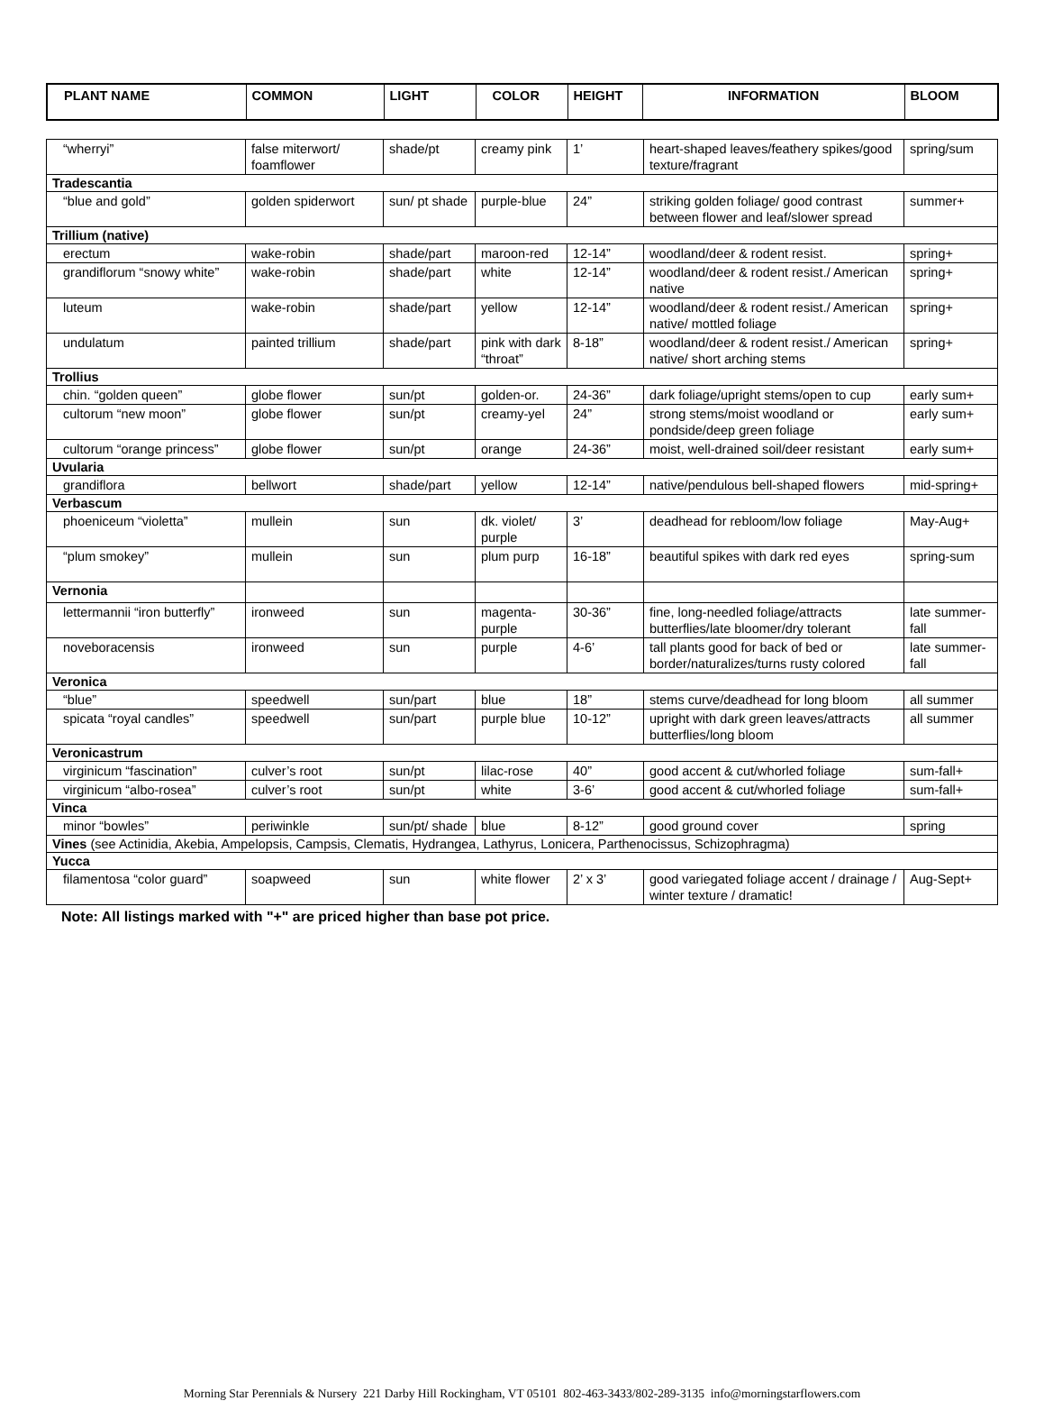| PLANT NAME | COMMON | LIGHT | COLOR | HEIGHT | INFORMATION | BLOOM |
| --- | --- | --- | --- | --- | --- | --- |
| “wherryi” | false miterwort/ foamflower | shade/pt | creamy pink | 1’ | heart-shaped leaves/feathery spikes/good texture/fragrant | spring/sum |
| Tradescantia | | | | | | |
| “blue and gold” | golden spiderwort | sun/ pt shade | purple-blue | 24” | striking golden foliage/ good contrast between flower and leaf/slower spread | summer+ |
| Trillium (native) | | | | | | |
| erectum | wake-robin | shade/part | maroon-red | 12-14” | woodland/deer & rodent resist. | spring+ |
| grandiflorum “snowy white” | wake-robin | shade/part | white | 12-14” | woodland/deer & rodent resist./ American native | spring+ |
| luteum | wake-robin | shade/part | yellow | 12-14” | woodland/deer & rodent resist./ American native/ mottled foliage | spring+ |
| undulatum | painted trillium | shade/part | pink with dark “throat” | 8-18” | woodland/deer & rodent resist./ American native/ short arching stems | spring+ |
| Trollius | | | | | | |
| chin. “golden queen” | globe flower | sun/pt | golden-or. | 24-36” | dark foliage/upright stems/open to cup | early sum+ |
| cultorum “new moon” | globe flower | sun/pt | creamy-yel | 24” | strong stems/moist woodland or pondside/deep green foliage | early sum+ |
| cultorum “orange princess” | globe flower | sun/pt | orange | 24-36” | moist, well-drained soil/deer resistant | early sum+ |
| Uvularia | | | | | | |
| grandiflora | bellwort | shade/part | yellow | 12-14” | native/pendulous bell-shaped flowers | mid-spring+ |
| Verbascum | | | | | | |
| phoeniceum “violetta” | mullein | sun | dk. violet/ purple | 3’ | deadhead for rebloom/low foliage | May-Aug+ |
| “plum smokey” | mullein | sun | plum purp | 16-18” | beautiful spikes with dark red eyes | spring-sum |
| Vernonia | | | | | | |
| lettermannii “iron butterfly” | ironweed | sun | magenta-purple | 30-36” | fine, long-needled foliage/attracts butterflies/late bloomer/dry tolerant | late summer-fall |
| noveboracensis | ironweed | sun | purple | 4-6’ | tall plants good for back of bed or border/naturalizes/turns rusty colored | late summer-fall |
| Veronica | | | | | | |
| “blue” | speedwell | sun/part | blue | 18” | stems curve/deadhead for long bloom | all summer |
| spicata “royal candles” | speedwell | sun/part | purple blue | 10-12” | upright with dark green leaves/attracts butterflies/long bloom | all summer |
| Veronicastrum | | | | | | |
| virginicum “fascination” | culver’s root | sun/pt | lilac-rose | 40” | good accent & cut/whorled foliage | sum-fall+ |
| virginicum “albo-rosea” | culver’s root | sun/pt | white | 3-6’ | good accent & cut/whorled foliage | sum-fall+ |
| Vinca | | | | | | |
| minor “bowles” | periwinkle | sun/pt/ shade | blue | 8-12” | good ground cover | spring |
| Vines (see Actinidia, Akebia, Ampelopsis, Campsis, Clematis, Hydrangea, Lathyrus, Lonicera, Parthenocissus, Schizophragma) | | | | | | |
| Yucca | | | | | | |
| filamentosa “color guard” | soapweed | sun | white flower | 2’ x 3’ | good variegated foliage accent / drainage / winter texture / dramatic! | Aug-Sept+ |
Note: All listings marked with "+" are priced higher than base pot price.
Morning Star Perennials & Nursery 221 Darby Hill Rockingham, VT 05101 802-463-3433/802-289-3135 info@morningstarflowers.com